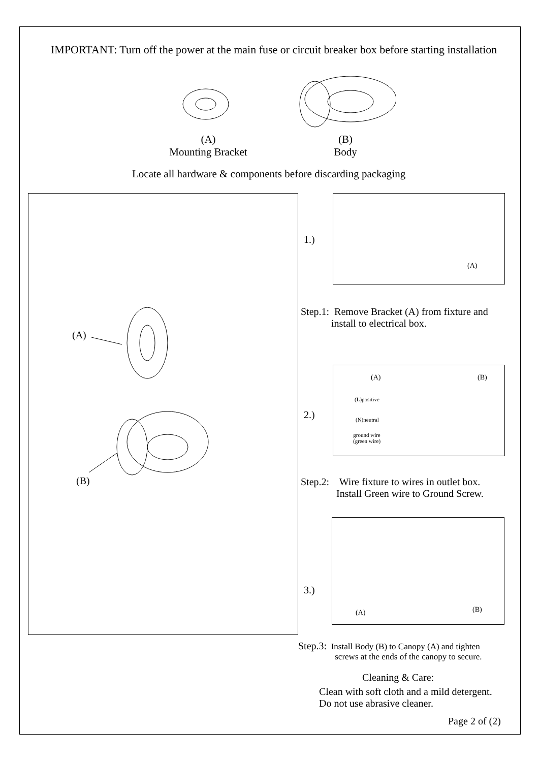IMPORTANT: Turn off the power at the main fuse or circuit breaker box before starting installation
(A)
Mounting Bracket
(B)
Body
Locate all hardware & components before discarding packaging
(A)
(B)
1.)
(A)
Step.1: Remove Bracket (A) from fixture and
install to electrical box.
2.)
(A) (B)
(L)positive
(N)neutral
ground wire
(green wire)
Step.2: Wire fixture to wires in outlet box.
Install Green wire to Ground Screw.
3.)
(A) (B)
Step.3: Install Body (B) to Canopy (A) and tighten
screws at the ends of the canopy to secure.
Cleaning & Care:
Clean with soft cloth and a mild detergent.
Do not use abrasive cleaner.
Page 2 of (2)